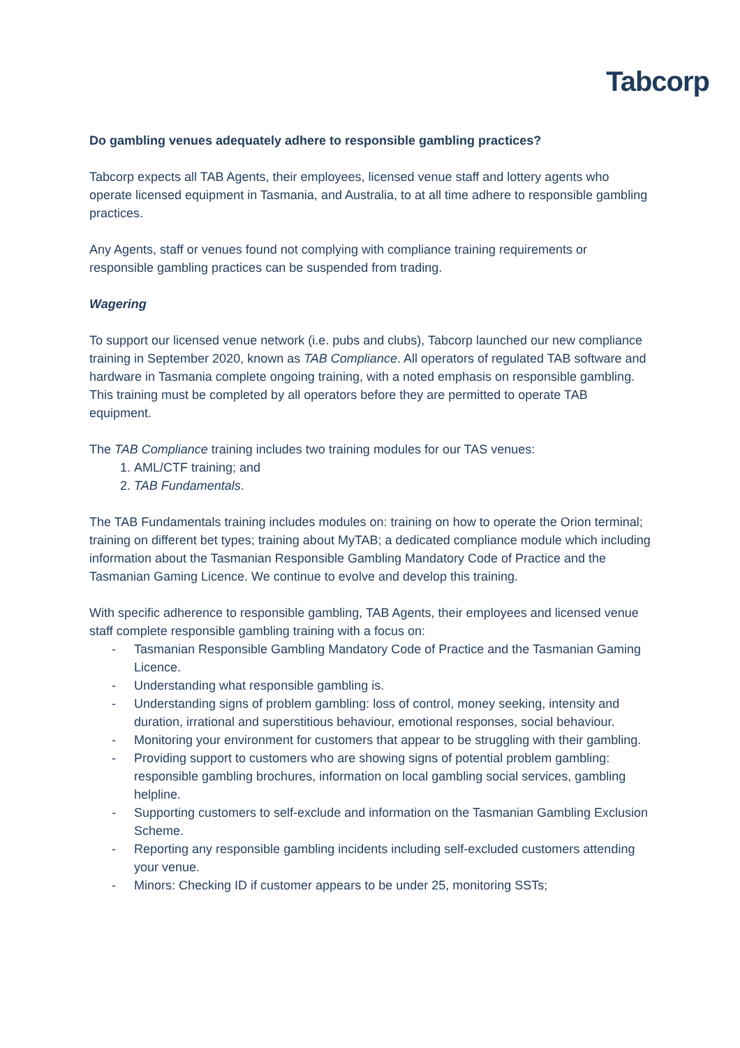Tabcorp
Do gambling venues adequately adhere to responsible gambling practices?
Tabcorp expects all TAB Agents, their employees, licensed venue staff and lottery agents who operate licensed equipment in Tasmania, and Australia, to at all time adhere to responsible gambling practices.
Any Agents, staff or venues found not complying with compliance training requirements or responsible gambling practices can be suspended from trading.
Wagering
To support our licensed venue network (i.e. pubs and clubs), Tabcorp launched our new compliance training in September 2020, known as TAB Compliance. All operators of regulated TAB software and hardware in Tasmania complete ongoing training, with a noted emphasis on responsible gambling. This training must be completed by all operators before they are permitted to operate TAB equipment.
The TAB Compliance training includes two training modules for our TAS venues:
1. AML/CTF training; and
2. TAB Fundamentals.
The TAB Fundamentals training includes modules on: training on how to operate the Orion terminal; training on different bet types; training about MyTAB; a dedicated compliance module which including information about the Tasmanian Responsible Gambling Mandatory Code of Practice and the Tasmanian Gaming Licence. We continue to evolve and develop this training.
With specific adherence to responsible gambling, TAB Agents, their employees and licensed venue staff complete responsible gambling training with a focus on:
- Tasmanian Responsible Gambling Mandatory Code of Practice and the Tasmanian Gaming Licence.
- Understanding what responsible gambling is.
- Understanding signs of problem gambling: loss of control, money seeking, intensity and duration, irrational and superstitious behaviour, emotional responses, social behaviour.
- Monitoring your environment for customers that appear to be struggling with their gambling.
- Providing support to customers who are showing signs of potential problem gambling: responsible gambling brochures, information on local gambling social services, gambling helpline.
- Supporting customers to self-exclude and information on the Tasmanian Gambling Exclusion Scheme.
- Reporting any responsible gambling incidents including self-excluded customers attending your venue.
- Minors: Checking ID if customer appears to be under 25, monitoring SSTs;